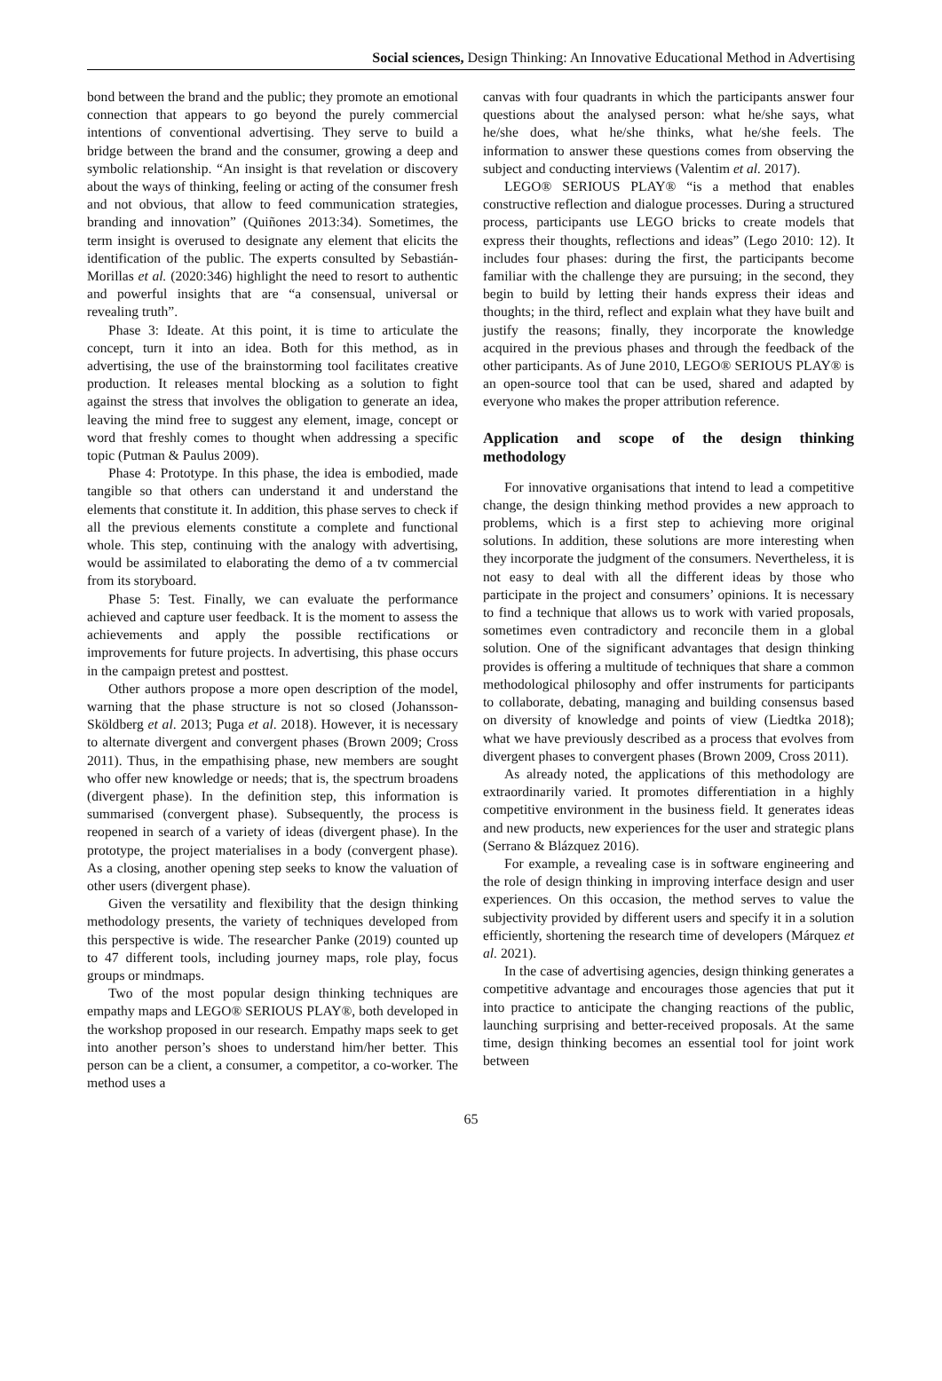Social sciences, Design Thinking: An Innovative Educational Method in Advertising
bond between the brand and the public; they promote an emotional connection that appears to go beyond the purely commercial intentions of conventional advertising. They serve to build a bridge between the brand and the consumer, growing a deep and symbolic relationship. “An insight is that revelation or discovery about the ways of thinking, feeling or acting of the consumer fresh and not obvious, that allow to feed communication strategies, branding and innovation” (Quiñones 2013:34). Sometimes, the term insight is overused to designate any element that elicits the identification of the public. The experts consulted by Sebastián-Morillas et al. (2020:346) highlight the need to resort to authentic and powerful insights that are “a consensual, universal or revealing truth”.
Phase 3: Ideate. At this point, it is time to articulate the concept, turn it into an idea. Both for this method, as in advertising, the use of the brainstorming tool facilitates creative production. It releases mental blocking as a solution to fight against the stress that involves the obligation to generate an idea, leaving the mind free to suggest any element, image, concept or word that freshly comes to thought when addressing a specific topic (Putman & Paulus 2009).
Phase 4: Prototype. In this phase, the idea is embodied, made tangible so that others can understand it and understand the elements that constitute it. In addition, this phase serves to check if all the previous elements constitute a complete and functional whole. This step, continuing with the analogy with advertising, would be assimilated to elaborating the demo of a tv commercial from its storyboard.
Phase 5: Test. Finally, we can evaluate the performance achieved and capture user feedback. It is the moment to assess the achievements and apply the possible rectifications or improvements for future projects. In advertising, this phase occurs in the campaign pretest and posttest.
Other authors propose a more open description of the model, warning that the phase structure is not so closed (Johansson-Sköldberg et al. 2013; Puga et al. 2018). However, it is necessary to alternate divergent and convergent phases (Brown 2009; Cross 2011). Thus, in the empathising phase, new members are sought who offer new knowledge or needs; that is, the spectrum broadens (divergent phase). In the definition step, this information is summarised (convergent phase). Subsequently, the process is reopened in search of a variety of ideas (divergent phase). In the prototype, the project materialises in a body (convergent phase). As a closing, another opening step seeks to know the valuation of other users (divergent phase).
Given the versatility and flexibility that the design thinking methodology presents, the variety of techniques developed from this perspective is wide. The researcher Panke (2019) counted up to 47 different tools, including journey maps, role play, focus groups or mindmaps.
Two of the most popular design thinking techniques are empathy maps and LEGO® SERIOUS PLAY®, both developed in the workshop proposed in our research. Empathy maps seek to get into another person’s shoes to understand him/her better. This person can be a client, a consumer, a competitor, a co-worker. The method uses a
canvas with four quadrants in which the participants answer four questions about the analysed person: what he/she says, what he/she does, what he/she thinks, what he/she feels. The information to answer these questions comes from observing the subject and conducting interviews (Valentim et al. 2017).
LEGO® SERIOUS PLAY® “is a method that enables constructive reflection and dialogue processes. During a structured process, participants use LEGO bricks to create models that express their thoughts, reflections and ideas” (Lego 2010: 12). It includes four phases: during the first, the participants become familiar with the challenge they are pursuing; in the second, they begin to build by letting their hands express their ideas and thoughts; in the third, reflect and explain what they have built and justify the reasons; finally, they incorporate the knowledge acquired in the previous phases and through the feedback of the other participants. As of June 2010, LEGO® SERIOUS PLAY® is an open-source tool that can be used, shared and adapted by everyone who makes the proper attribution reference.
Application and scope of the design thinking methodology
For innovative organisations that intend to lead a competitive change, the design thinking method provides a new approach to problems, which is a first step to achieving more original solutions. In addition, these solutions are more interesting when they incorporate the judgment of the consumers. Nevertheless, it is not easy to deal with all the different ideas by those who participate in the project and consumers’ opinions. It is necessary to find a technique that allows us to work with varied proposals, sometimes even contradictory and reconcile them in a global solution. One of the significant advantages that design thinking provides is offering a multitude of techniques that share a common methodological philosophy and offer instruments for participants to collaborate, debating, managing and building consensus based on diversity of knowledge and points of view (Liedtka 2018); what we have previously described as a process that evolves from divergent phases to convergent phases (Brown 2009, Cross 2011).
As already noted, the applications of this methodology are extraordinarily varied. It promotes differentiation in a highly competitive environment in the business field. It generates ideas and new products, new experiences for the user and strategic plans (Serrano & Blázquez 2016).
For example, a revealing case is in software engineering and the role of design thinking in improving interface design and user experiences. On this occasion, the method serves to value the subjectivity provided by different users and specify it in a solution efficiently, shortening the research time of developers (Márquez et al. 2021).
In the case of advertising agencies, design thinking generates a competitive advantage and encourages those agencies that put it into practice to anticipate the changing reactions of the public, launching surprising and better-received proposals. At the same time, design thinking becomes an essential tool for joint work between
65